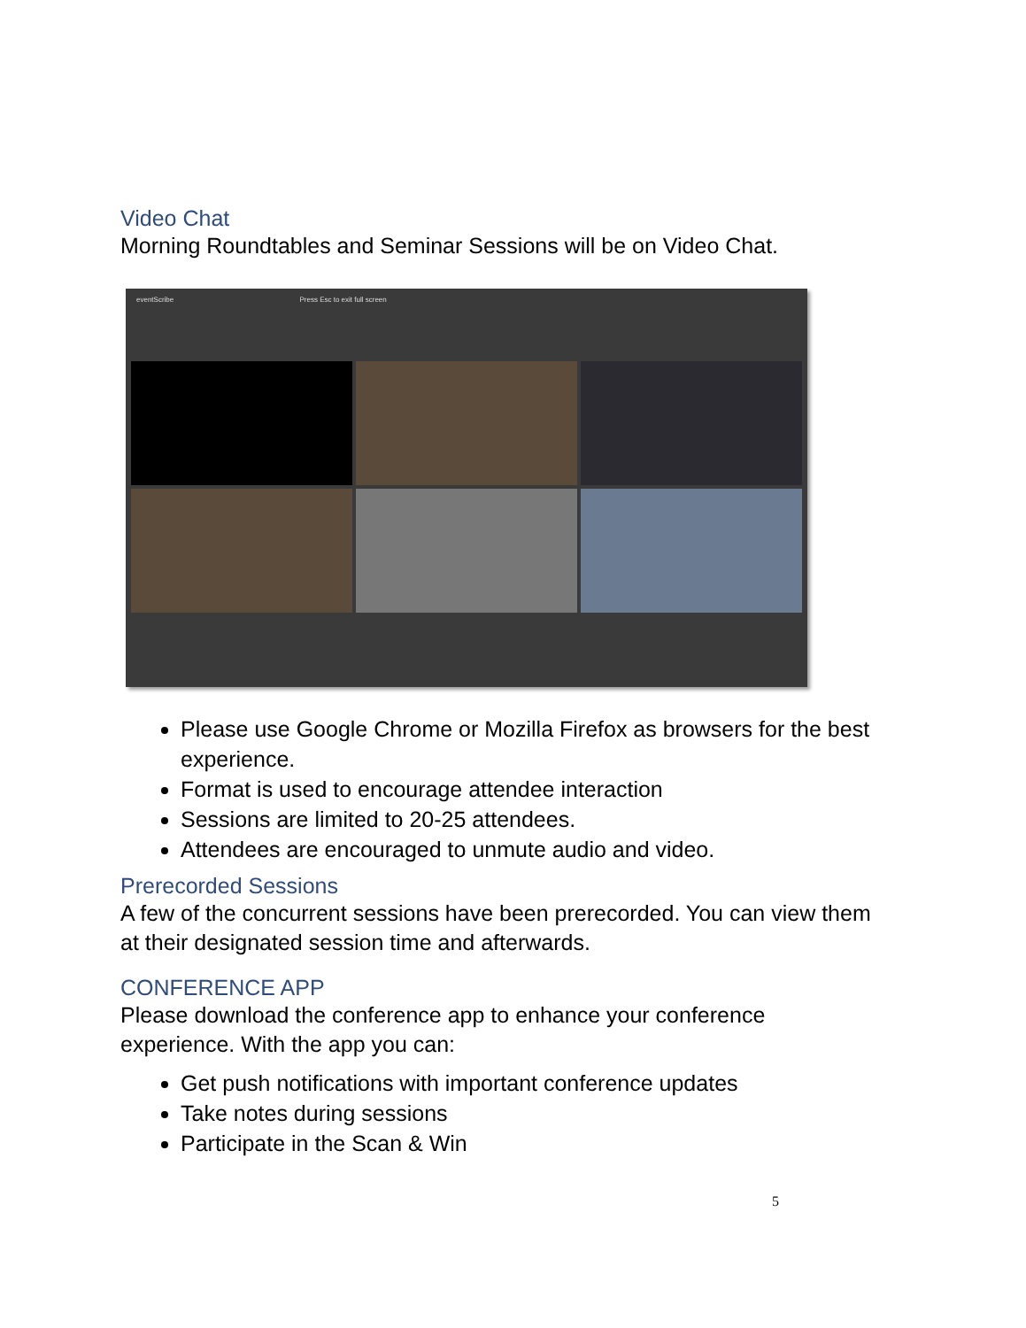Video Chat
Morning Roundtables and Seminar Sessions will be on Video Chat.
eventScribe Press Esc to exit full screen
Please use Google Chrome or Mozilla Firefox as browsers for the best experience.
Format is used to encourage attendee interaction
Sessions are limited to 20-25 attendees.
Attendees are encouraged to unmute audio and video.
Prerecorded Sessions
A few of the concurrent sessions have been prerecorded. You can view them at their designated session time and afterwards.
CONFERENCE APP
Please download the conference app to enhance your conference experience. With the app you can:
Get push notifications with important conference updates
Take notes during sessions
Participate in the Scan & Win
5